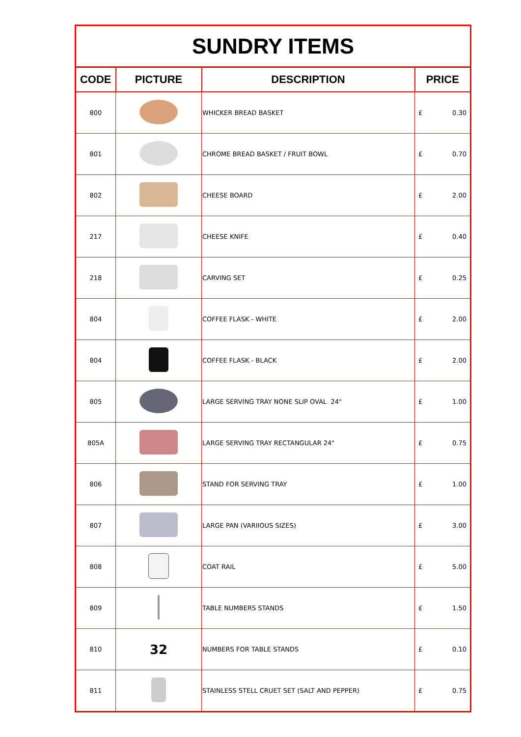| SUNDRY ITEMS | | | |
| --- | --- | --- | --- |
| CODE | PICTURE | DESCRIPTION | PRICE |
| 800 | | WHICKER BREAD BASKET | £ 0.30 |
| 801 | | CHROME BREAD BASKET / FRUIT BOWL | £ 0.70 |
| 802 | | CHEESE BOARD | £ 2.00 |
| 217 | | CHEESE KNIFE | £ 0.40 |
| 218 | | CARVING SET | £ 0.25 |
| 804 | | COFFEE FLASK - WHITE | £ 2.00 |
| 804 | | COFFEE FLASK - BLACK | £ 2.00 |
| 805 | | LARGE SERVING TRAY NONE SLIP OVAL 24" | £ 1.00 |
| 805A | | LARGE SERVING TRAY RECTANGULAR 24" | £ 0.75 |
| 806 | | STAND FOR SERVING TRAY | £ 1.00 |
| 807 | | LARGE PAN (VARIIOUS SIZES) | £ 3.00 |
| 808 | | COAT RAIL | £ 5.00 |
| 809 | | TABLE NUMBERS STANDS | £ 1.50 |
| 810 | 32 | NUMBERS FOR TABLE STANDS | £ 0.10 |
| 811 | | STAINLESS STELL CRUET SET (SALT AND PEPPER) | £ 0.75 |